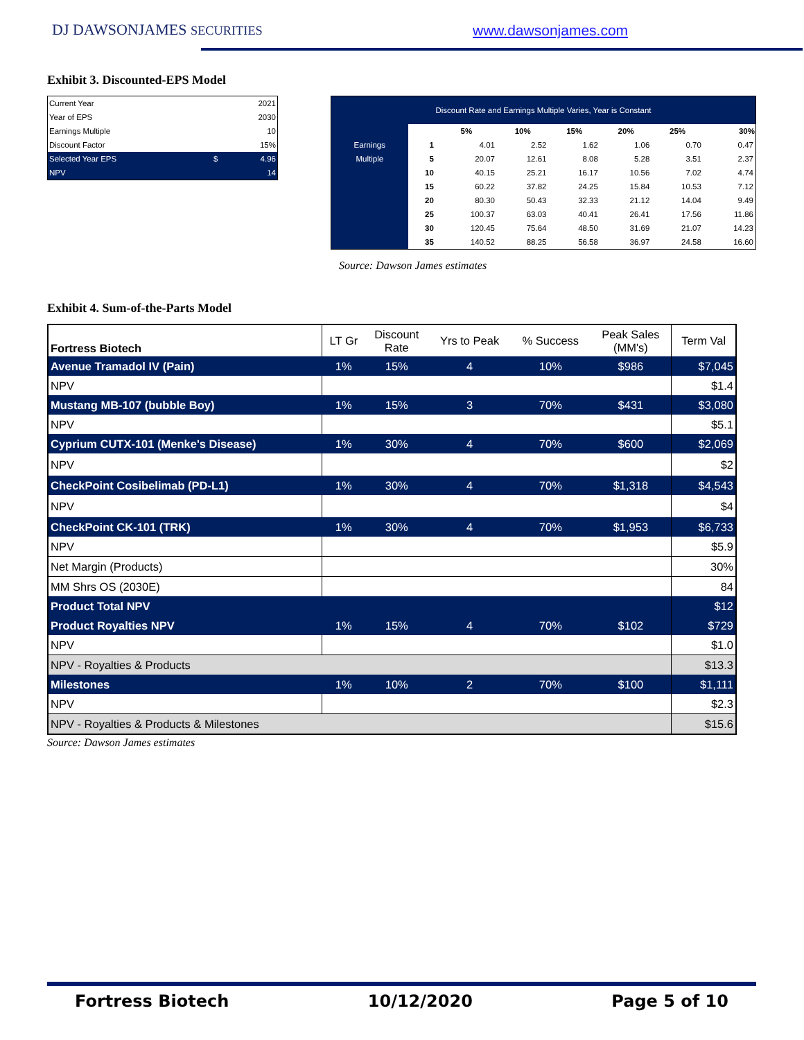DJ DAWSONJAMES SECURITIES www.dawsonjames.com
Exhibit 3. Discounted-EPS Model
| Current Year | | 2021 |
| Year of EPS | | 2030 |
| Earnings Multiple | | 10 |
| Discount Factor | | 15% |
| Selected Year EPS | $ | 4.96 |
| NPV | | 14 |
| Discount Rate and Earnings Multiple Varies, Year is Constant | | | | | | | |
| | | 5% | 10% | 15% | 20% | 25% | 30% |
| Earnings | 1 | 4.01 | 2.52 | 1.62 | 1.06 | 0.70 | 0.47 |
| Multiple | 5 | 20.07 | 12.61 | 8.08 | 5.28 | 3.51 | 2.37 |
| | 10 | 40.15 | 25.21 | 16.17 | 10.56 | 7.02 | 4.74 |
| | 15 | 60.22 | 37.82 | 24.25 | 15.84 | 10.53 | 7.12 |
| | 20 | 80.30 | 50.43 | 32.33 | 21.12 | 14.04 | 9.49 |
| | 25 | 100.37 | 63.03 | 40.41 | 26.41 | 17.56 | 11.86 |
| | 30 | 120.45 | 75.64 | 48.50 | 31.69 | 21.07 | 14.23 |
| | 35 | 140.52 | 88.25 | 56.58 | 36.97 | 24.58 | 16.60 |
Source: Dawson James estimates
Exhibit 4. Sum-of-the-Parts Model
| Fortress Biotech | LT Gr | Discount Rate | Yrs to Peak | % Success | Peak Sales (MM's) | Term Val |
| Avenue Tramadol IV (Pain) | 1% | 15% | 4 | 10% | $986 | $7,045 |
| NPV | | | | | | $1.4 |
| Mustang MB-107 (bubble Boy) | 1% | 15% | 3 | 70% | $431 | $3,080 |
| NPV | | | | | | $5.1 |
| Cyprium CUTX-101 (Menke's Disease) | 1% | 30% | 4 | 70% | $600 | $2,069 |
| NPV | | | | | | $2 |
| CheckPoint Cosibelimab (PD-L1) | 1% | 30% | 4 | 70% | $1,318 | $4,543 |
| NPV | | | | | | $4 |
| CheckPoint CK-101 (TRK) | 1% | 30% | 4 | 70% | $1,953 | $6,733 |
| NPV | | | | | | $5.9 |
| Net Margin (Products) | | | | | | 30% |
| MM Shrs OS (2030E) | | | | | | 84 |
| Product Total NPV | | | | | | $12 |
| Product Royalties NPV | 1% | 15% | 4 | 70% | $102 | $729 |
| NPV | | | | | | $1.0 |
| NPV - Royalties & Products | | | | | | $13.3 |
| Milestones | 1% | 10% | 2 | 70% | $100 | $1,111 |
| NPV | | | | | | $2.3 |
| NPV - Royalties & Products & Milestones | | | | | | $15.6 |
Source: Dawson James estimates
Fortress Biotech 10/12/2020 Page 5 of 10